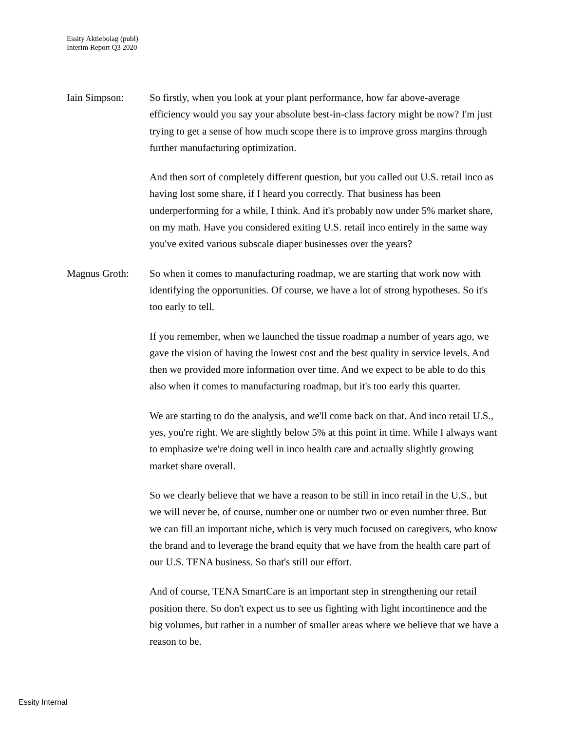Essity Aktiebolag (publ)
Interim Report Q3 2020
Iain Simpson: So firstly, when you look at your plant performance, how far above-average efficiency would you say your absolute best-in-class factory might be now? I'm just trying to get a sense of how much scope there is to improve gross margins through further manufacturing optimization.
And then sort of completely different question, but you called out U.S. retail inco as having lost some share, if I heard you correctly. That business has been underperforming for a while, I think. And it's probably now under 5% market share, on my math. Have you considered exiting U.S. retail inco entirely in the same way you've exited various subscale diaper businesses over the years?
Magnus Groth: So when it comes to manufacturing roadmap, we are starting that work now with identifying the opportunities. Of course, we have a lot of strong hypotheses. So it's too early to tell.
If you remember, when we launched the tissue roadmap a number of years ago, we gave the vision of having the lowest cost and the best quality in service levels. And then we provided more information over time. And we expect to be able to do this also when it comes to manufacturing roadmap, but it's too early this quarter.
We are starting to do the analysis, and we'll come back on that. And inco retail U.S., yes, you're right. We are slightly below 5% at this point in time. While I always want to emphasize we're doing well in inco health care and actually slightly growing market share overall.
So we clearly believe that we have a reason to be still in inco retail in the U.S., but we will never be, of course, number one or number two or even number three. But we can fill an important niche, which is very much focused on caregivers, who know the brand and to leverage the brand equity that we have from the health care part of our U.S. TENA business. So that's still our effort.
And of course, TENA SmartCare is an important step in strengthening our retail position there. So don't expect us to see us fighting with light incontinence and the big volumes, but rather in a number of smaller areas where we believe that we have a reason to be.
Essity Internal